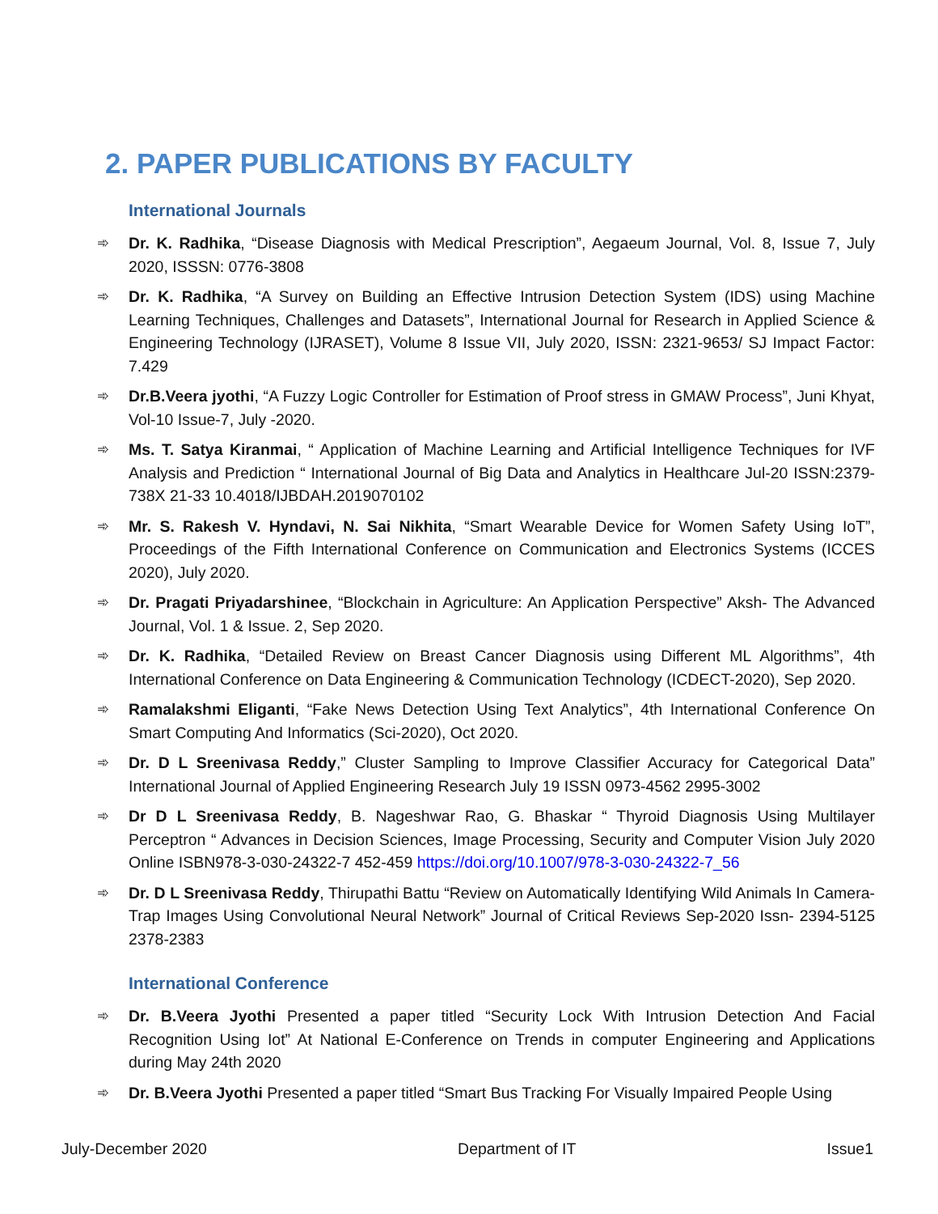2. PAPER PUBLICATIONS BY FACULTY
International Journals
➾ Dr. K. Radhika, “Disease Diagnosis with Medical Prescription”, Aegaeum Journal, Vol. 8, Issue 7, July 2020, ISSSN: 0776-3808
➾ Dr. K. Radhika, “A Survey on Building an Effective Intrusion Detection System (IDS) using Machine Learning Techniques, Challenges and Datasets”, International Journal for Research in Applied Science & Engineering Technology (IJRASET), Volume 8 Issue VII, July 2020, ISSN: 2321-9653/ SJ Impact Factor: 7.429
➾ Dr.B.Veera jyothi, “A Fuzzy Logic Controller for Estimation of Proof stress in GMAW Process”, Juni Khyat, Vol-10 Issue-7, July -2020.
➾ Ms. T. Satya Kiranmai, “ Application of Machine Learning and Artificial Intelligence Techniques for IVF Analysis and Prediction “ International Journal of Big Data and Analytics in Healthcare Jul-20 ISSN:2379-738X 21-33 10.4018/IJBDAH.2019070102
➾ Mr. S. Rakesh V. Hyndavi, N. Sai Nikhita, “Smart Wearable Device for Women Safety Using IoT”, Proceedings of the Fifth International Conference on Communication and Electronics Systems (ICCES 2020), July 2020.
➾ Dr. Pragati Priyadarshinee, “Blockchain in Agriculture: An Application Perspective” Aksh- The Advanced Journal, Vol. 1 & Issue. 2, Sep 2020.
➾ Dr. K. Radhika, “Detailed Review on Breast Cancer Diagnosis using Different ML Algorithms”, 4th International Conference on Data Engineering & Communication Technology (ICDECT-2020), Sep 2020.
➾ Ramalakshmi Eliganti, “Fake News Detection Using Text Analytics”, 4th International Conference On Smart Computing And Informatics (Sci-2020), Oct 2020.
➾ Dr. D L Sreenivasa Reddy,” Cluster Sampling to Improve Classifier Accuracy for Categorical Data” International Journal of Applied Engineering Research July 19 ISSN 0973-4562 2995-3002
➾ Dr D L Sreenivasa Reddy, B. Nageshwar Rao, G. Bhaskar “ Thyroid Diagnosis Using Multilayer Perceptron “ Advances in Decision Sciences, Image Processing, Security and Computer Vision July 2020 Online ISBN978-3-030-24322-7 452-459 https://doi.org/10.1007/978-3-030-24322-7_56
➾ Dr. D L Sreenivasa Reddy, Thirupathi Battu “Review on Automatically Identifying Wild Animals In Camera-Trap Images Using Convolutional Neural Network” Journal of Critical Reviews Sep-2020 Issn- 2394-5125 2378-2383
International Conference
➾ Dr. B.Veera Jyothi Presented a paper titled “Security Lock With Intrusion Detection And Facial Recognition Using Iot” At National E-Conference on Trends in computer Engineering and Applications during May 24th 2020
➾ Dr. B.Veera Jyothi Presented a paper titled “Smart Bus Tracking For Visually Impaired People Using
July-December 2020 Department of IT Issue1